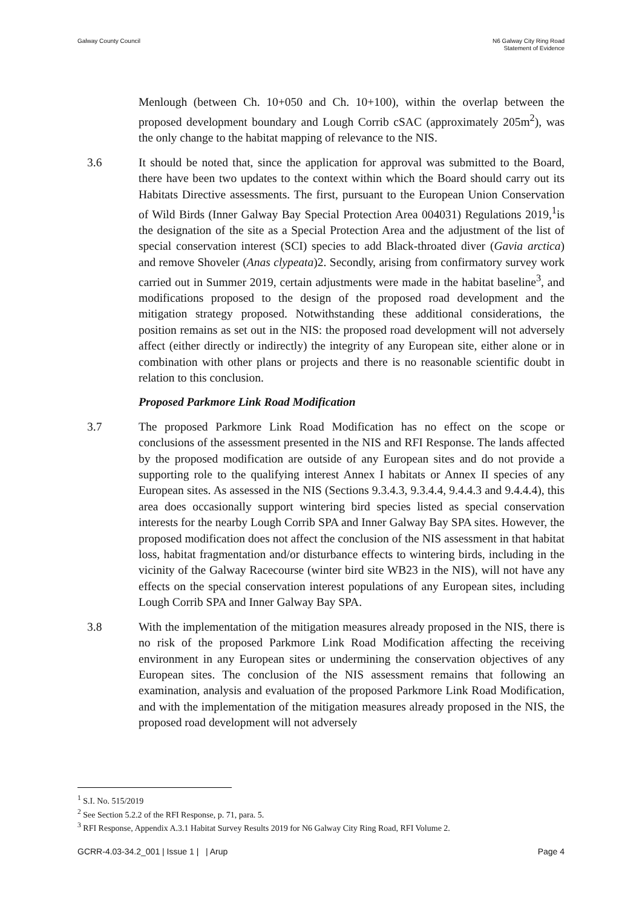Galway County Council N6 Galway City Ring Road
Statement of Evidence
Menlough (between Ch. 10+050 and Ch. 10+100), within the overlap between the proposed development boundary and Lough Corrib cSAC (approximately 205m<sup>2</sup>), was the only change to the habitat mapping of relevance to the NIS.
3.6 It should be noted that, since the application for approval was submitted to the Board, there have been two updates to the context within which the Board should carry out its Habitats Directive assessments. The first, pursuant to the European Union Conservation of Wild Birds (Inner Galway Bay Special Protection Area 004031) Regulations 2019,<sup>1</sup>is the designation of the site as a Special Protection Area and the adjustment of the list of special conservation interest (SCI) species to add Black-throated diver (Gavia arctica) and remove Shoveler (Anas clypeata)2. Secondly, arising from confirmatory survey work carried out in Summer 2019, certain adjustments were made in the habitat baseline<sup>3</sup>, and modifications proposed to the design of the proposed road development and the mitigation strategy proposed. Notwithstanding these additional considerations, the position remains as set out in the NIS: the proposed road development will not adversely affect (either directly or indirectly) the integrity of any European site, either alone or in combination with other plans or projects and there is no reasonable scientific doubt in relation to this conclusion.
Proposed Parkmore Link Road Modification
3.7 The proposed Parkmore Link Road Modification has no effect on the scope or conclusions of the assessment presented in the NIS and RFI Response. The lands affected by the proposed modification are outside of any European sites and do not provide a supporting role to the qualifying interest Annex I habitats or Annex II species of any European sites. As assessed in the NIS (Sections 9.3.4.3, 9.3.4.4, 9.4.4.3 and 9.4.4.4), this area does occasionally support wintering bird species listed as special conservation interests for the nearby Lough Corrib SPA and Inner Galway Bay SPA sites. However, the proposed modification does not affect the conclusion of the NIS assessment in that habitat loss, habitat fragmentation and/or disturbance effects to wintering birds, including in the vicinity of the Galway Racecourse (winter bird site WB23 in the NIS), will not have any effects on the special conservation interest populations of any European sites, including Lough Corrib SPA and Inner Galway Bay SPA.
3.8 With the implementation of the mitigation measures already proposed in the NIS, there is no risk of the proposed Parkmore Link Road Modification affecting the receiving environment in any European sites or undermining the conservation objectives of any European sites. The conclusion of the NIS assessment remains that following an examination, analysis and evaluation of the proposed Parkmore Link Road Modification, and with the implementation of the mitigation measures already proposed in the NIS, the proposed road development will not adversely
<sup>1</sup> S.I. No. 515/2019
<sup>2</sup> See Section 5.2.2 of the RFI Response, p. 71, para. 5.
<sup>3</sup> RFI Response, Appendix A.3.1 Habitat Survey Results 2019 for N6 Galway City Ring Road, RFI Volume 2.
GCRR-4.03-34.2_001 | Issue 1 | | Arup
Page 4